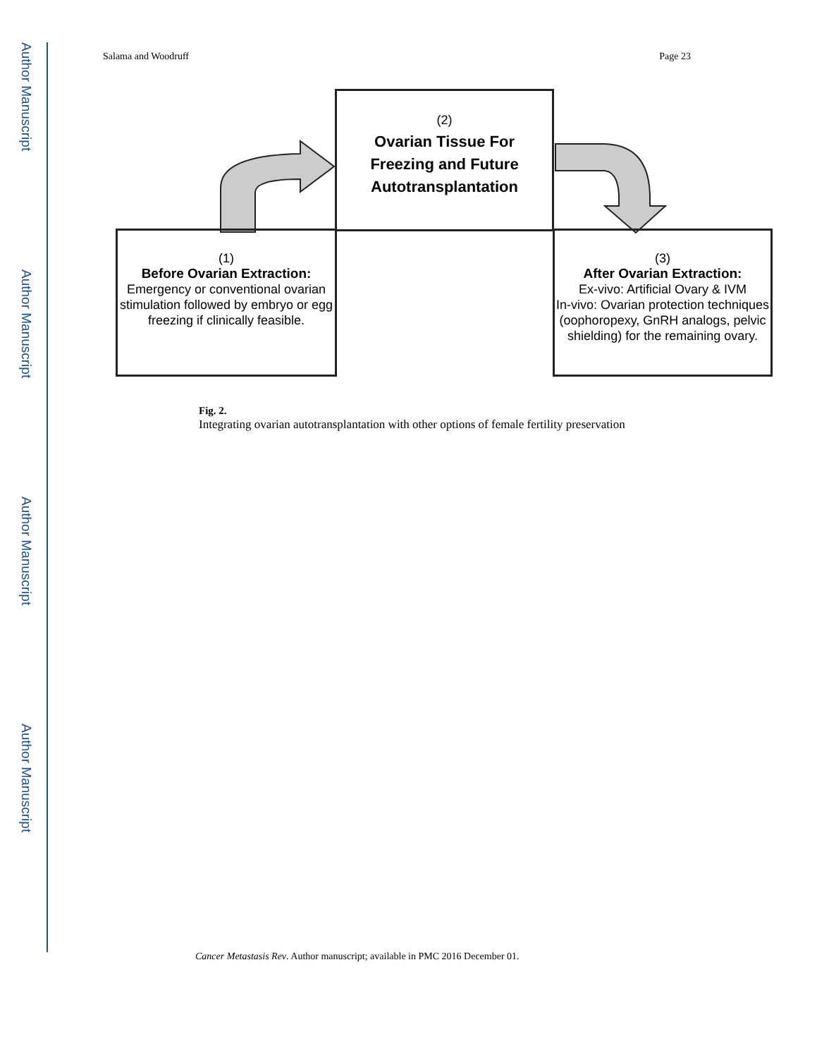Author Manuscript
Author Manuscript
Author Manuscript
Author Manuscript
Salama and Woodruff Page 23
(2)
Ovarian Tissue For
Freezing and Future
Autotransplantation
(1)
Before Ovarian Extraction:
Emergency or conventional ovarian stimulation followed by embryo or egg freezing if clinically feasible.
(3)
After Ovarian Extraction:
Ex-vivo: Artificial Ovary & IVM
In-vivo: Ovarian protection techniques (oophoropexy, GnRH analogs, pelvic shielding) for the remaining ovary.
Fig. 2.
Integrating ovarian autotransplantation with other options of female fertility preservation
Cancer Metastasis Rev. Author manuscript; available in PMC 2016 December 01.